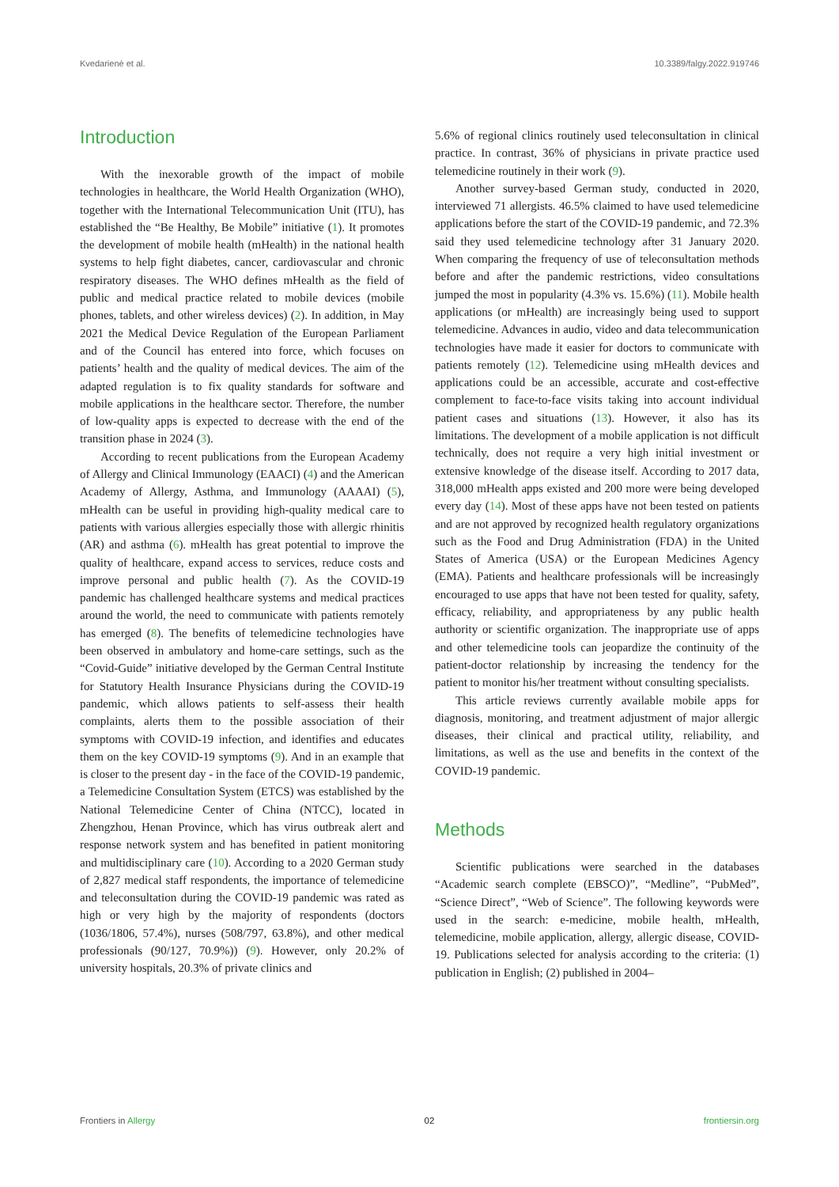Kvedarienė et al. 10.3389/falgy.2022.919746
Introduction
With the inexorable growth of the impact of mobile technologies in healthcare, the World Health Organization (WHO), together with the International Telecommunication Unit (ITU), has established the “Be Healthy, Be Mobile” initiative (1). It promotes the development of mobile health (mHealth) in the national health systems to help fight diabetes, cancer, cardiovascular and chronic respiratory diseases. The WHO defines mHealth as the field of public and medical practice related to mobile devices (mobile phones, tablets, and other wireless devices) (2). In addition, in May 2021 the Medical Device Regulation of the European Parliament and of the Council has entered into force, which focuses on patients’ health and the quality of medical devices. The aim of the adapted regulation is to fix quality standards for software and mobile applications in the healthcare sector. Therefore, the number of low-quality apps is expected to decrease with the end of the transition phase in 2024 (3).
According to recent publications from the European Academy of Allergy and Clinical Immunology (EAACI) (4) and the American Academy of Allergy, Asthma, and Immunology (AAAAI) (5), mHealth can be useful in providing high-quality medical care to patients with various allergies especially those with allergic rhinitis (AR) and asthma (6). mHealth has great potential to improve the quality of healthcare, expand access to services, reduce costs and improve personal and public health (7). As the COVID-19 pandemic has challenged healthcare systems and medical practices around the world, the need to communicate with patients remotely has emerged (8). The benefits of telemedicine technologies have been observed in ambulatory and home-care settings, such as the “Covid-Guide” initiative developed by the German Central Institute for Statutory Health Insurance Physicians during the COVID-19 pandemic, which allows patients to self-assess their health complaints, alerts them to the possible association of their symptoms with COVID-19 infection, and identifies and educates them on the key COVID-19 symptoms (9). And in an example that is closer to the present day - in the face of the COVID-19 pandemic, a Telemedicine Consultation System (ETCS) was established by the National Telemedicine Center of China (NTCC), located in Zhengzhou, Henan Province, which has virus outbreak alert and response network system and has benefited in patient monitoring and multidisciplinary care (10). According to a 2020 German study of 2,827 medical staff respondents, the importance of telemedicine and teleconsultation during the COVID-19 pandemic was rated as high or very high by the majority of respondents (doctors (1036/1806, 57.4%), nurses (508/797, 63.8%), and other medical professionals (90/127, 70.9%)) (9). However, only 20.2% of university hospitals, 20.3% of private clinics and
5.6% of regional clinics routinely used teleconsultation in clinical practice. In contrast, 36% of physicians in private practice used telemedicine routinely in their work (9).
Another survey-based German study, conducted in 2020, interviewed 71 allergists. 46.5% claimed to have used telemedicine applications before the start of the COVID-19 pandemic, and 72.3% said they used telemedicine technology after 31 January 2020. When comparing the frequency of use of teleconsultation methods before and after the pandemic restrictions, video consultations jumped the most in popularity (4.3% vs. 15.6%) (11). Mobile health applications (or mHealth) are increasingly being used to support telemedicine. Advances in audio, video and data telecommunication technologies have made it easier for doctors to communicate with patients remotely (12). Telemedicine using mHealth devices and applications could be an accessible, accurate and cost-effective complement to face-to-face visits taking into account individual patient cases and situations (13). However, it also has its limitations. The development of a mobile application is not difficult technically, does not require a very high initial investment or extensive knowledge of the disease itself. According to 2017 data, 318,000 mHealth apps existed and 200 more were being developed every day (14). Most of these apps have not been tested on patients and are not approved by recognized health regulatory organizations such as the Food and Drug Administration (FDA) in the United States of America (USA) or the European Medicines Agency (EMA). Patients and healthcare professionals will be increasingly encouraged to use apps that have not been tested for quality, safety, efficacy, reliability, and appropriateness by any public health authority or scientific organization. The inappropriate use of apps and other telemedicine tools can jeopardize the continuity of the patient-doctor relationship by increasing the tendency for the patient to monitor his/her treatment without consulting specialists.
This article reviews currently available mobile apps for diagnosis, monitoring, and treatment adjustment of major allergic diseases, their clinical and practical utility, reliability, and limitations, as well as the use and benefits in the context of the COVID-19 pandemic.
Methods
Scientific publications were searched in the databases “Academic search complete (EBSCO)”, “Medline”, “PubMed”, “Science Direct”, “Web of Science”. The following keywords were used in the search: e-medicine, mobile health, mHealth, telemedicine, mobile application, allergy, allergic disease, COVID-19. Publications selected for analysis according to the criteria: (1) publication in English; (2) published in 2004–
Frontiers in Allergy 02 frontiersin.org